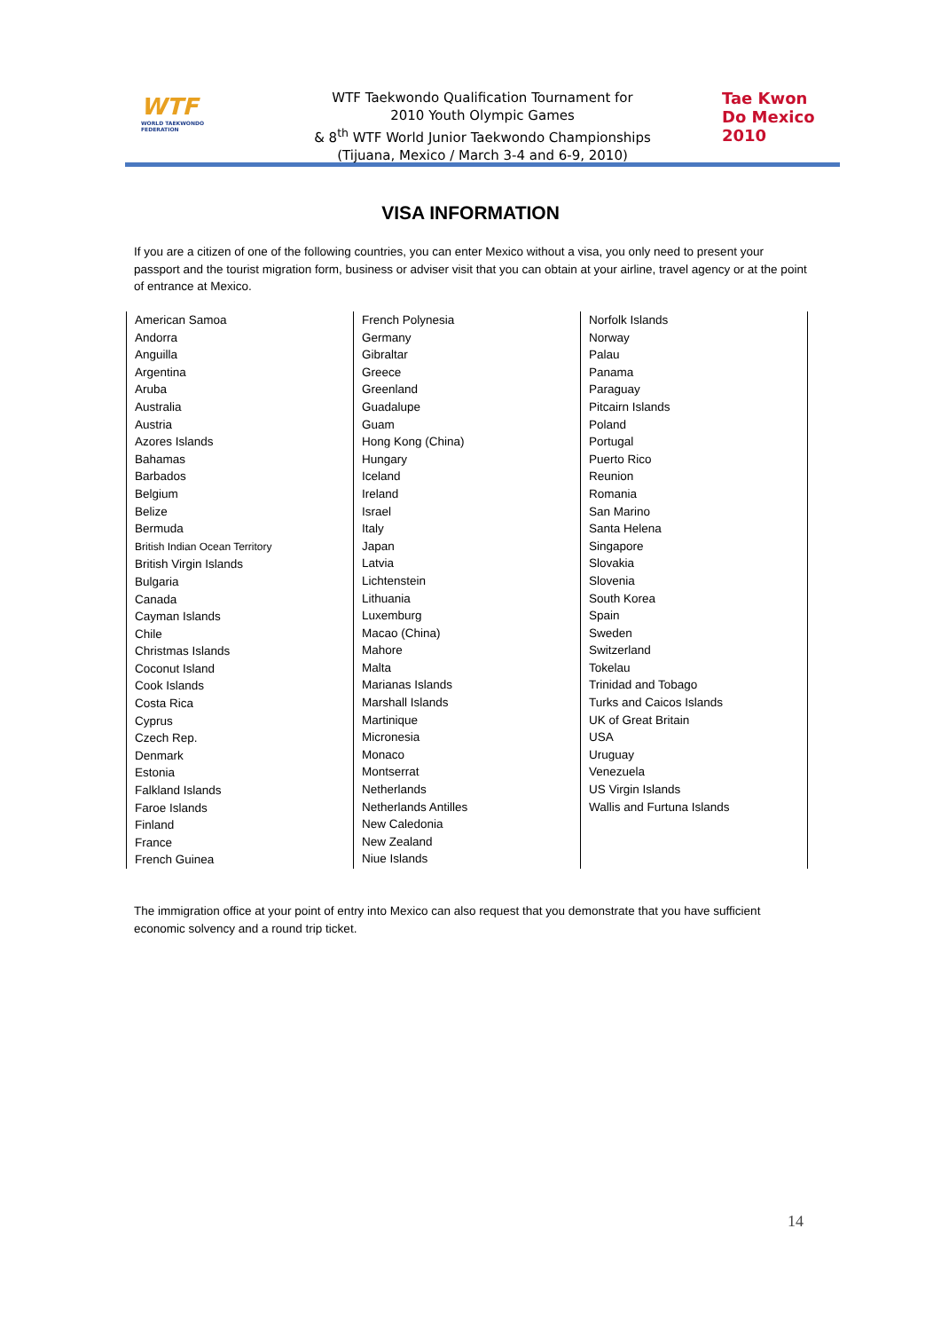WTF
WORLD TAEKWONDO FEDERATION
WTF Taekwondo Qualification Tournament for
2010 Youth Olympic Games
& 8<sup>th</sup> WTF World Junior Taekwondo Championships
(Tijuana, Mexico / March 3-4 and 6-9, 2010)
Tae Kwon Do Mexico 2010
VISA INFORMATION
If you are a citizen of one of the following countries, you can enter Mexico without a visa, you only need to present your passport and the tourist migration form, business or adviser visit that you can obtain at your airline, travel agency or at the point of entrance at Mexico.
| American Samoa Andorra Anguilla Argentina Aruba Australia Austria Azores Islands Bahamas Barbados Belgium Belize Bermuda British Indian Ocean Territory British Virgin Islands Bulgaria Canada Cayman Islands Chile Christmas Islands Coconut Island Cook Islands Costa Rica Cyprus Czech Rep. Denmark Estonia Falkland Islands Faroe Islands Finland France French Guinea | French Polynesia Germany Gibraltar Greece Greenland Guadalupe Guam Hong Kong (China) Hungary Iceland Ireland Israel Italy Japan Latvia Lichtenstein Lithuania Luxemburg Macao (China) Mahore Malta Marianas Islands Marshall Islands Martinique Micronesia Monaco Montserrat Netherlands Netherlands Antilles New Caledonia New Zealand Niue Islands | Norfolk Islands Norway Palau Panama Paraguay Pitcairn Islands Poland Portugal Puerto Rico Reunion Romania San Marino Santa Helena Singapore Slovakia Slovenia South Korea Spain Sweden Switzerland Tokelau Trinidad and Tobago Turks and Caicos Islands UK of Great Britain USA Uruguay Venezuela US Virgin Islands Wallis and Furtuna Islands |
The immigration office at your point of entry into Mexico can also request that you demonstrate that you have sufficient economic solvency and a round trip ticket.
14